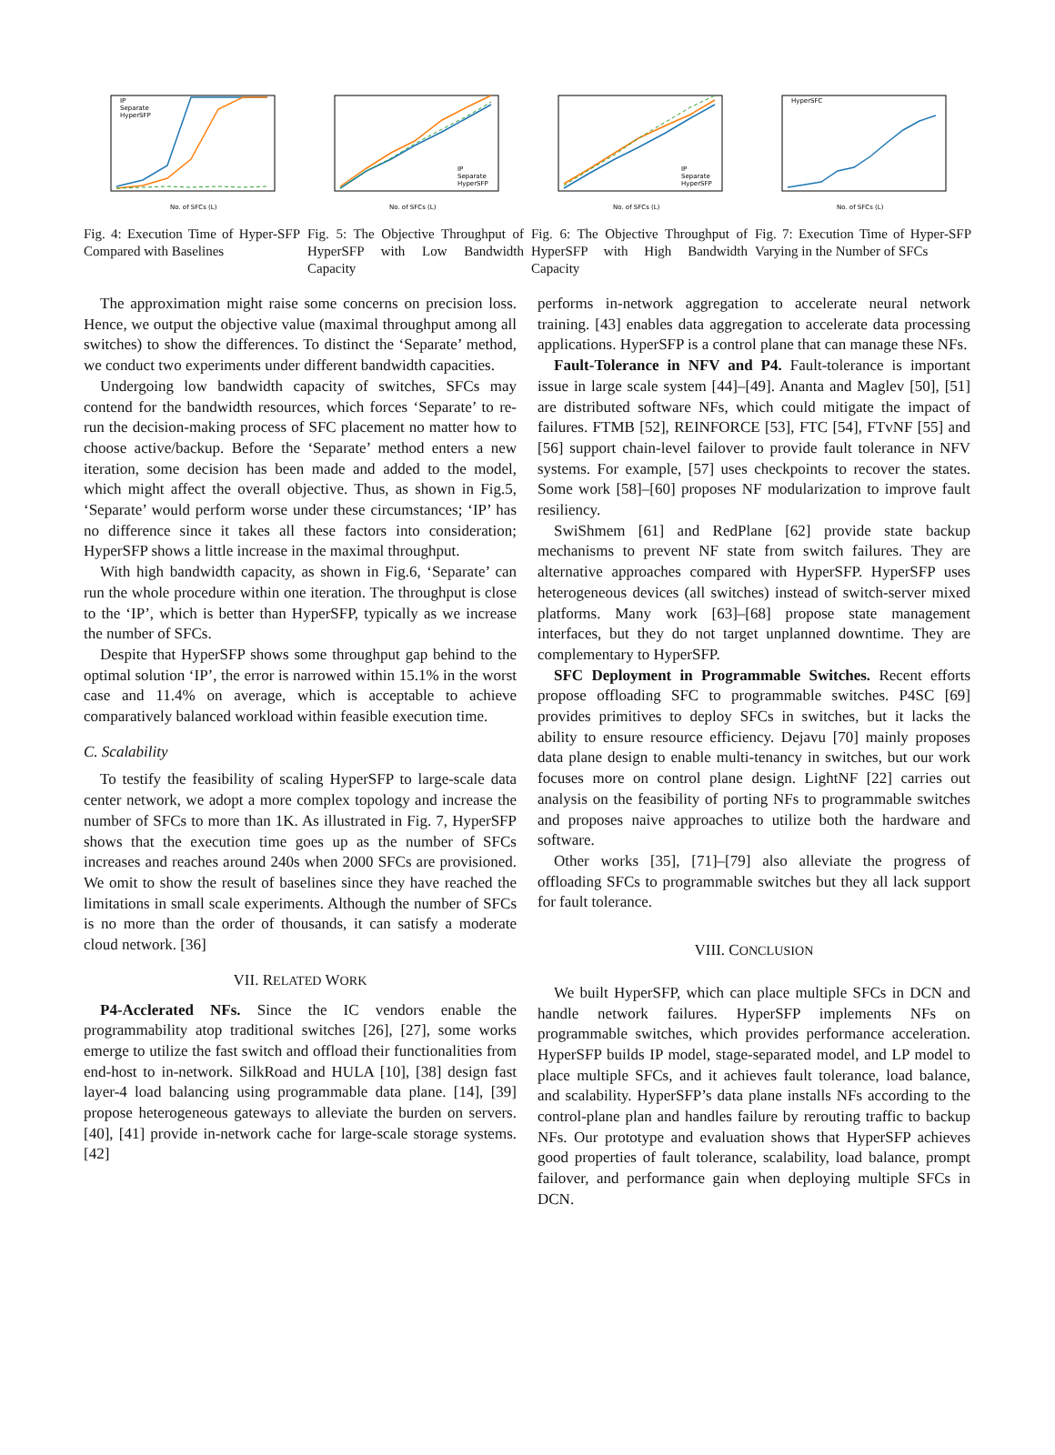IP
Separate
HyperSFP
No. of SFCs (L)
Fig. 4: Execution Time of Hyper-SFP Compared with Baselines
IP
Separate
HyperSFP
No. of SFCs (L)
Fig. 5: The Objective Throughput of HyperSFP with Low Bandwidth Capacity
IP
Separate
HyperSFP
No. of SFCs (L)
Fig. 6: The Objective Throughput of HyperSFP with High Bandwidth Capacity
HyperSFC
No. of SFCs (L)
Fig. 7: Execution Time of Hyper-SFP Varying in the Number of SFCs
The approximation might raise some concerns on precision loss. Hence, we output the objective value (maximal throughput among all switches) to show the differences. To distinct the ‘Separate’ method, we conduct two experiments under different bandwidth capacities.
Undergoing low bandwidth capacity of switches, SFCs may contend for the bandwidth resources, which forces ‘Separate’ to re-run the decision-making process of SFC placement no matter how to choose active/backup. Before the ‘Separate’ method enters a new iteration, some decision has been made and added to the model, which might affect the overall objective. Thus, as shown in Fig.5, ‘Separate’ would perform worse under these circumstances; ‘IP’ has no difference since it takes all these factors into consideration; HyperSFP shows a little increase in the maximal throughput.
With high bandwidth capacity, as shown in Fig.6, ‘Separate’ can run the whole procedure within one iteration. The throughput is close to the ‘IP’, which is better than HyperSFP, typically as we increase the number of SFCs.
Despite that HyperSFP shows some throughput gap behind to the optimal solution ‘IP’, the error is narrowed within 15.1% in the worst case and 11.4% on average, which is acceptable to achieve comparatively balanced workload within feasible execution time.
C. Scalability
To testify the feasibility of scaling HyperSFP to large-scale data center network, we adopt a more complex topology and increase the number of SFCs to more than 1K. As illustrated in Fig. 7, HyperSFP shows that the execution time goes up as the number of SFCs increases and reaches around 240s when 2000 SFCs are provisioned. We omit to show the result of baselines since they have reached the limitations in small scale experiments. Although the number of SFCs is no more than the order of thousands, it can satisfy a moderate cloud network. [36]
VII. RELATED WORK
P4-Acclerated NFs. Since the IC vendors enable the programmability atop traditional switches [26], [27], some works emerge to utilize the fast switch and offload their functionalities from end-host to in-network. SilkRoad and HULA [10], [38] design fast layer-4 load balancing using programmable data plane. [14], [39] propose heterogeneous gateways to alleviate the burden on servers. [40], [41] provide in-network cache for large-scale storage systems. [42]
performs in-network aggregation to accelerate neural network training. [43] enables data aggregation to accelerate data processing applications. HyperSFP is a control plane that can manage these NFs.
Fault-Tolerance in NFV and P4. Fault-tolerance is important issue in large scale system [44]–[49]. Ananta and Maglev [50], [51] are distributed software NFs, which could mitigate the impact of failures. FTMB [52], REINFORCE [53], FTC [54], FTvNF [55] and [56] support chain-level failover to provide fault tolerance in NFV systems. For example, [57] uses checkpoints to recover the states. Some work [58]–[60] proposes NF modularization to improve fault resiliency.
SwiShmem [61] and RedPlane [62] provide state backup mechanisms to prevent NF state from switch failures. They are alternative approaches compared with HyperSFP. HyperSFP uses heterogeneous devices (all switches) instead of switch-server mixed platforms. Many work [63]–[68] propose state management interfaces, but they do not target unplanned downtime. They are complementary to HyperSFP.
SFC Deployment in Programmable Switches. Recent efforts propose offloading SFC to programmable switches. P4SC [69] provides primitives to deploy SFCs in switches, but it lacks the ability to ensure resource efficiency. Dejavu [70] mainly proposes data plane design to enable multi-tenancy in switches, but our work focuses more on control plane design. LightNF [22] carries out analysis on the feasibility of porting NFs to programmable switches and proposes naive approaches to utilize both the hardware and software.
Other works [35], [71]–[79] also alleviate the progress of offloading SFCs to programmable switches but they all lack support for fault tolerance.
VIII. CONCLUSION
We built HyperSFP, which can place multiple SFCs in DCN and handle network failures. HyperSFP implements NFs on programmable switches, which provides performance acceleration. HyperSFP builds IP model, stage-separated model, and LP model to place multiple SFCs, and it achieves fault tolerance, load balance, and scalability. HyperSFP’s data plane installs NFs according to the control-plane plan and handles failure by rerouting traffic to backup NFs. Our prototype and evaluation shows that HyperSFP achieves good properties of fault tolerance, scalability, load balance, prompt failover, and performance gain when deploying multiple SFCs in DCN.